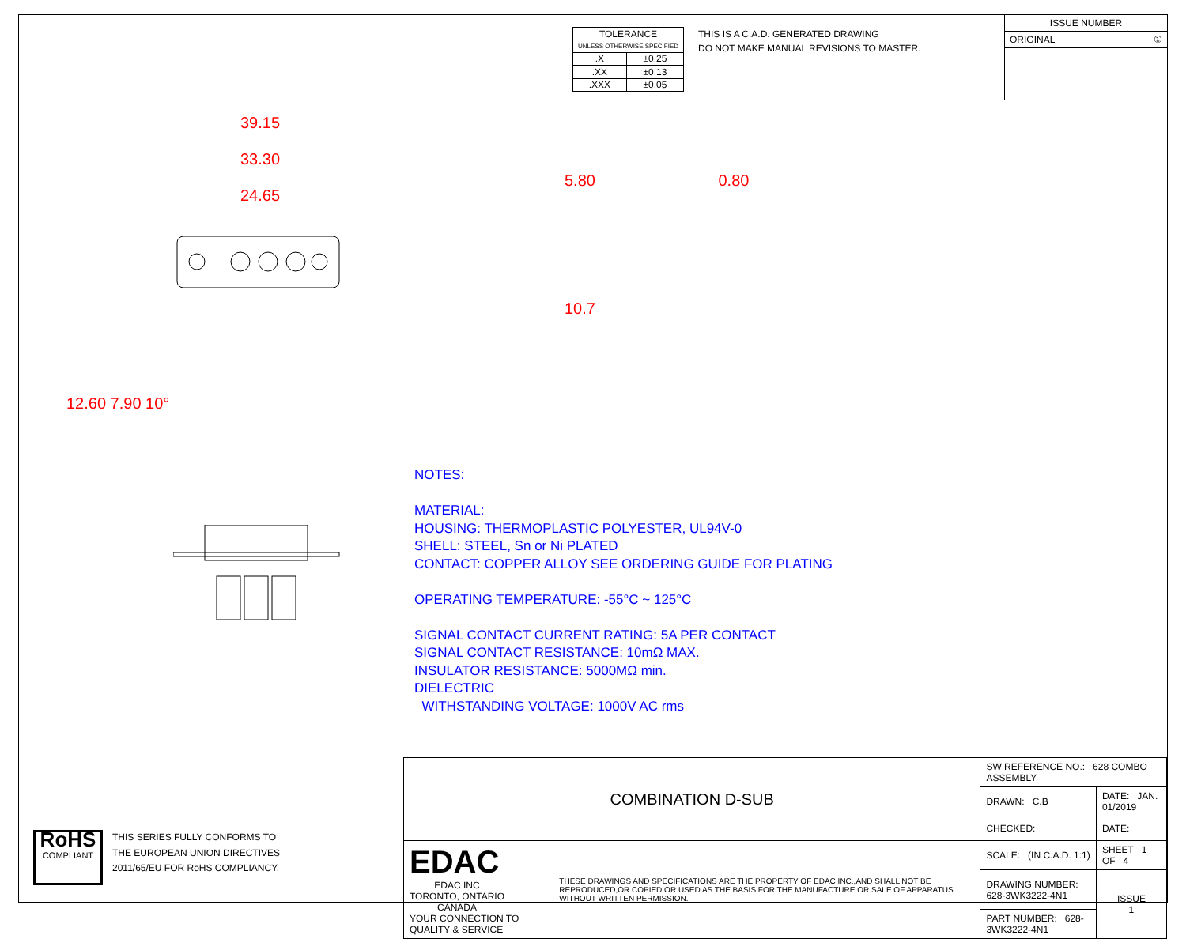| TOLERANCE UNLESS OTHERWISE SPECIFIED | |
| .X | ±0.25 |
| .XX | ±0.13 |
| .XXX | ±0.05 |
THIS IS A C.A.D. GENERATED DRAWING
DO NOT MAKE MANUAL REVISIONS TO MASTER.
ISSUE NUMBER
ORIGINAL ①
39.15
33.30
24.65
12.60 7.90 10°
5.80 0.80
10.7
NOTES:
MATERIAL:
HOUSING: THERMOPLASTIC POLYESTER, UL94V-0
SHELL: STEEL, Sn or Ni PLATED
CONTACT: COPPER ALLOY SEE ORDERING GUIDE FOR PLATING
OPERATING TEMPERATURE: -55°C ~ 125°C
SIGNAL CONTACT CURRENT RATING: 5A PER CONTACT
SIGNAL CONTACT RESISTANCE: 10mΩ MAX.
INSULATOR RESISTANCE: 5000MΩ min.
DIELECTRIC
WITHSTANDING VOLTAGE: 1000V AC rms
RoHS
COMPLIANT
THIS SERIES FULLY CONFORMS TO
THE EUROPEAN UNION DIRECTIVES
2011/65/EU FOR RoHS COMPLIANCY.
| COMBINATION D-SUB | | SW REFERENCE NO.: 628 COMBO ASSEMBLY | | |
| | | DRAWN: C.B | DATE: JAN. 01/2019 | |
| | | CHECKED: | DATE: | |
| EDAC EDAC INC TORONTO, ONTARIO CANADA YOUR CONNECTION TO QUALITY & SERVICE | THESE DRAWINGS AND SPECIFICATIONS ARE THE PROPERTY OF EDAC INC.,AND SHALL NOT BE REPRODUCED,OR COPIED OR USED AS THE BASIS FOR THE MANUFACTURE OR SALE OF APPARATUS WITHOUT WRITTEN PERMISSION. | SCALE: (IN C.A.D. 1:1) | SHEET 1 OF 4 | |
| | | DRAWING NUMBER: 628-3WK3222-4N1 | | ISSUE 1 |
| | | PART NUMBER: 628-3WK3222-4N1 | | |